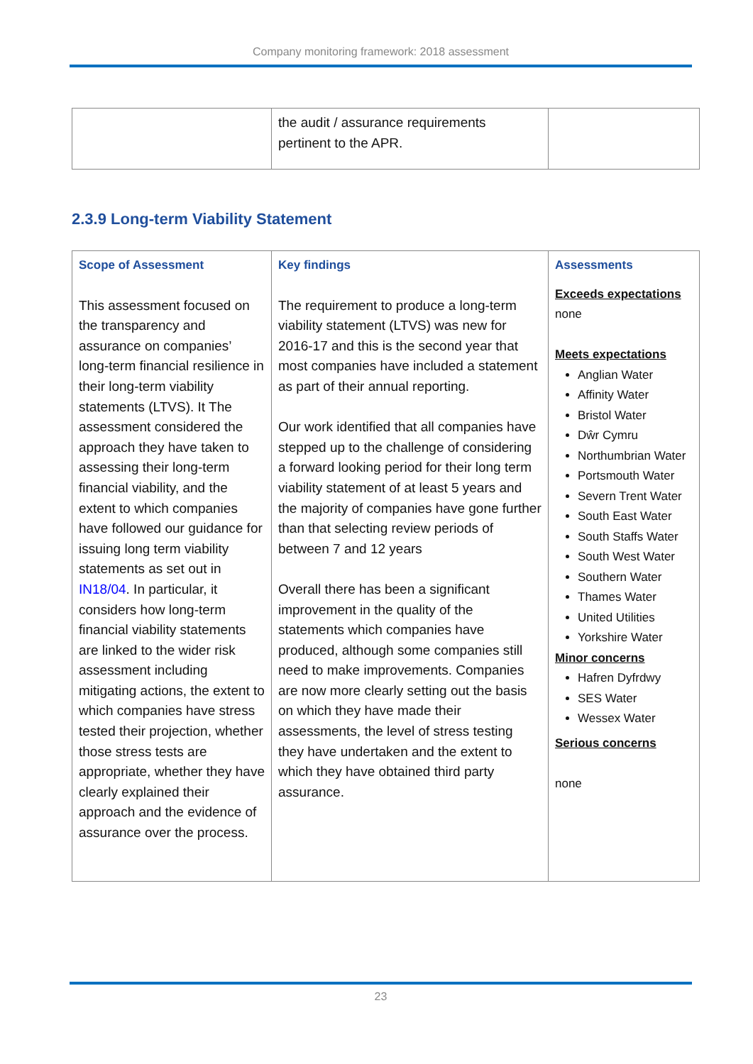Company monitoring framework: 2018 assessment
| | the audit / assurance requirements pertinent to the APR. | |
2.3.9 Long-term Viability Statement
| Scope of Assessment This assessment focused on the transparency and assurance on companies’ long-term financial resilience in their long-term viability statements (LTVS). It The assessment considered the approach they have taken to assessing their long-term financial viability, and the extent to which companies have followed our guidance for issuing long term viability statements as set out in IN18/04 . In particular, it considers how long-term financial viability statements are linked to the wider risk assessment including mitigating actions, the extent to which companies have stress tested their projection, whether those stress tests are appropriate, whether they have clearly explained their approach and the evidence of assurance over the process. | Key findings The requirement to produce a long-term viability statement (LTVS) was new for 2016-17 and this is the second year that most companies have included a statement as part of their annual reporting. Our work identified that all companies have stepped up to the challenge of considering a forward looking period for their long term viability statement of at least 5 years and the majority of companies have gone further than that selecting review periods of between 7 and 12 years Overall there has been a significant improvement in the quality of the statements which companies have produced, although some companies still need to make improvements. Companies are now more clearly setting out the basis on which they have made their assessments, the level of stress testing they have undertaken and the extent to which they have obtained third party assurance. | Assessments Exceeds expectations none Meets expectations Anglian Water Affinity Water Bristol Water Dŵr Cymru Northumbrian Water Portsmouth Water Severn Trent Water South East Water South Staffs Water South West Water Southern Water Thames Water United Utilities Yorkshire Water Minor concerns Hafren Dyfrdwy SES Water Wessex Water Serious concerns none |
23